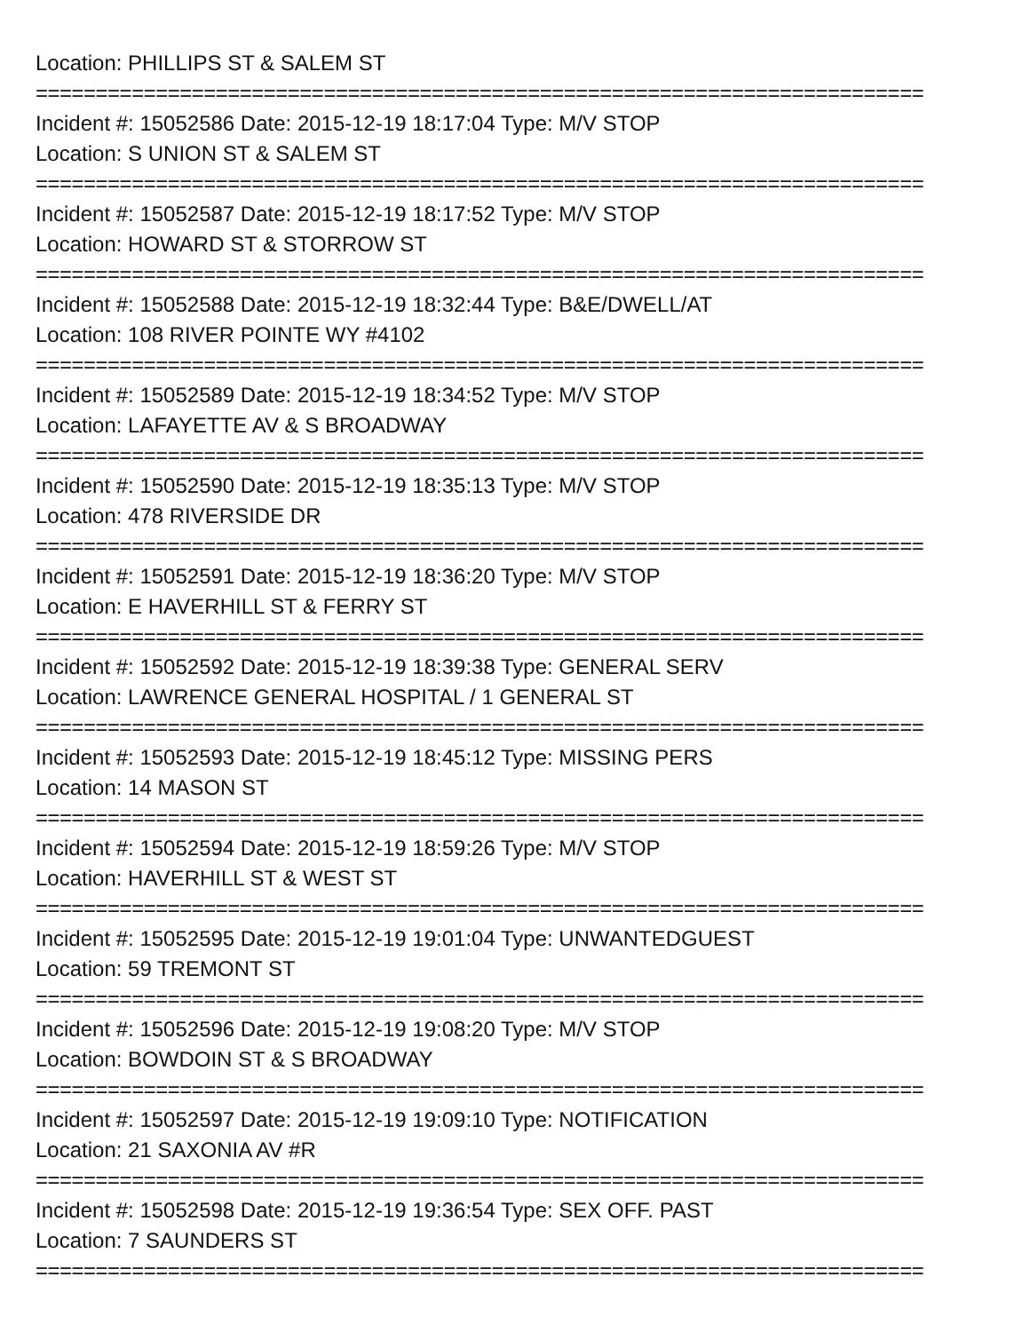Location: PHILLIPS ST & SALEM ST
==========================================================================
Incident #: 15052586 Date: 2015-12-19 18:17:04 Type: M/V STOP
Location: S UNION ST & SALEM ST
==========================================================================
Incident #: 15052587 Date: 2015-12-19 18:17:52 Type: M/V STOP
Location: HOWARD ST & STORROW ST
==========================================================================
Incident #: 15052588 Date: 2015-12-19 18:32:44 Type: B&E/DWELL/AT
Location: 108 RIVER POINTE WY #4102
==========================================================================
Incident #: 15052589 Date: 2015-12-19 18:34:52 Type: M/V STOP
Location: LAFAYETTE AV & S BROADWAY
==========================================================================
Incident #: 15052590 Date: 2015-12-19 18:35:13 Type: M/V STOP
Location: 478 RIVERSIDE DR
==========================================================================
Incident #: 15052591 Date: 2015-12-19 18:36:20 Type: M/V STOP
Location: E HAVERHILL ST & FERRY ST
==========================================================================
Incident #: 15052592 Date: 2015-12-19 18:39:38 Type: GENERAL SERV
Location: LAWRENCE GENERAL HOSPITAL / 1 GENERAL ST
==========================================================================
Incident #: 15052593 Date: 2015-12-19 18:45:12 Type: MISSING PERS
Location: 14 MASON ST
==========================================================================
Incident #: 15052594 Date: 2015-12-19 18:59:26 Type: M/V STOP
Location: HAVERHILL ST & WEST ST
==========================================================================
Incident #: 15052595 Date: 2015-12-19 19:01:04 Type: UNWANTEDGUEST
Location: 59 TREMONT ST
==========================================================================
Incident #: 15052596 Date: 2015-12-19 19:08:20 Type: M/V STOP
Location: BOWDOIN ST & S BROADWAY
==========================================================================
Incident #: 15052597 Date: 2015-12-19 19:09:10 Type: NOTIFICATION
Location: 21 SAXONIA AV #R
==========================================================================
Incident #: 15052598 Date: 2015-12-19 19:36:54 Type: SEX OFF. PAST
Location: 7 SAUNDERS ST
==========================================================================